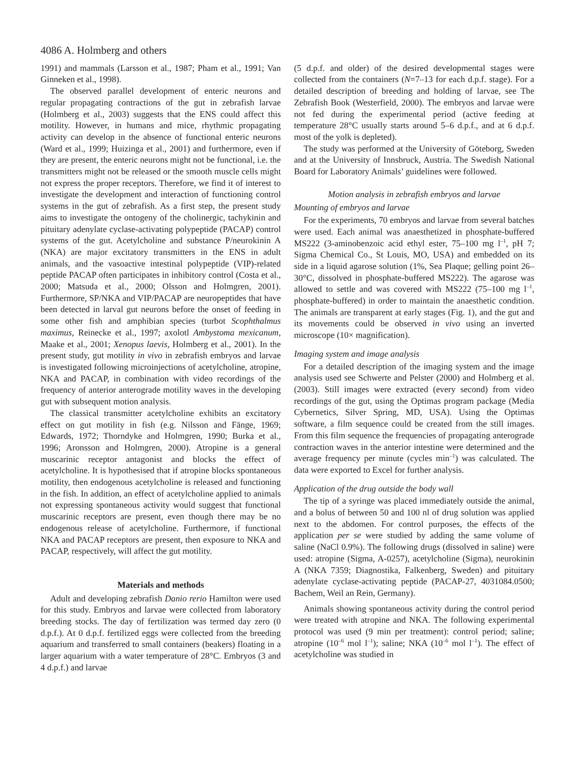4086 A. Holmberg and others
1991) and mammals (Larsson et al., 1987; Pham et al., 1991; Van Ginneken et al., 1998).
The observed parallel development of enteric neurons and regular propagating contractions of the gut in zebrafish larvae (Holmberg et al., 2003) suggests that the ENS could affect this motility. However, in humans and mice, rhythmic propagating activity can develop in the absence of functional enteric neurons (Ward et al., 1999; Huizinga et al., 2001) and furthermore, even if they are present, the enteric neurons might not be functional, i.e. the transmitters might not be released or the smooth muscle cells might not express the proper receptors. Therefore, we find it of interest to investigate the development and interaction of functioning control systems in the gut of zebrafish. As a first step, the present study aims to investigate the ontogeny of the cholinergic, tachykinin and pituitary adenylate cyclase-activating polypeptide (PACAP) control systems of the gut. Acetylcholine and substance P/neurokinin A (NKA) are major excitatory transmitters in the ENS in adult animals, and the vasoactive intestinal polypeptide (VIP)-related peptide PACAP often participates in inhibitory control (Costa et al., 2000; Matsuda et al., 2000; Olsson and Holmgren, 2001). Furthermore, SP/NKA and VIP/PACAP are neuropeptides that have been detected in larval gut neurons before the onset of feeding in some other fish and amphibian species (turbot Scophthalmus maximus, Reinecke et al., 1997; axolotl Ambystoma mexicanum, Maake et al., 2001; Xenopus laevis, Holmberg et al., 2001). In the present study, gut motility in vivo in zebrafish embryos and larvae is investigated following microinjections of acetylcholine, atropine, NKA and PACAP, in combination with video recordings of the frequency of anterior anterograde motility waves in the developing gut with subsequent motion analysis.
The classical transmitter acetylcholine exhibits an excitatory effect on gut motility in fish (e.g. Nilsson and Fänge, 1969; Edwards, 1972; Thorndyke and Holmgren, 1990; Burka et al., 1996; Aronsson and Holmgren, 2000). Atropine is a general muscarinic receptor antagonist and blocks the effect of acetylcholine. It is hypothesised that if atropine blocks spontaneous motility, then endogenous acetylcholine is released and functioning in the fish. In addition, an effect of acetylcholine applied to animals not expressing spontaneous activity would suggest that functional muscarinic receptors are present, even though there may be no endogenous release of acetylcholine. Furthermore, if functional NKA and PACAP receptors are present, then exposure to NKA and PACAP, respectively, will affect the gut motility.
Materials and methods
Adult and developing zebrafish Danio rerio Hamilton were used for this study. Embryos and larvae were collected from laboratory breeding stocks. The day of fertilization was termed day zero (0 d.p.f.). At 0 d.p.f. fertilized eggs were collected from the breeding aquarium and transferred to small containers (beakers) floating in a larger aquarium with a water temperature of 28°C. Embryos (3 and 4 d.p.f.) and larvae
(5 d.p.f. and older) of the desired developmental stages were collected from the containers (N=7–13 for each d.p.f. stage). For a detailed description of breeding and holding of larvae, see The Zebrafish Book (Westerfield, 2000). The embryos and larvae were not fed during the experimental period (active feeding at temperature 28°C usually starts around 5–6 d.p.f., and at 6 d.p.f. most of the yolk is depleted).
The study was performed at the University of Göteborg, Sweden and at the University of Innsbruck, Austria. The Swedish National Board for Laboratory Animals’ guidelines were followed.
Motion analysis in zebrafish embryos and larvae
Mounting of embryos and larvae
For the experiments, 70 embryos and larvae from several batches were used. Each animal was anaesthetized in phosphate-buffered MS222 (3-aminobenzoic acid ethyl ester, 75–100 mg l<sup>–1</sup>, pH 7; Sigma Chemical Co., St Louis, MO, USA) and embedded on its side in a liquid agarose solution (1%, Sea Plaque; gelling point 26–30°C, dissolved in phosphate-buffered MS222). The agarose was allowed to settle and was covered with MS222 (75–100 mg l<sup>–1</sup>, phosphate-buffered) in order to maintain the anaesthetic condition. The animals are transparent at early stages (Fig. 1), and the gut and its movements could be observed in vivo using an inverted microscope (10× magnification).
Imaging system and image analysis
For a detailed description of the imaging system and the image analysis used see Schwerte and Pelster (2000) and Holmberg et al. (2003). Still images were extracted (every second) from video recordings of the gut, using the Optimas program package (Media Cybernetics, Silver Spring, MD, USA). Using the Optimas software, a film sequence could be created from the still images. From this film sequence the frequencies of propagating anterograde contraction waves in the anterior intestine were determined and the average frequency per minute (cycles min<sup>–1</sup>) was calculated. The data were exported to Excel for further analysis.
Application of the drug outside the body wall
The tip of a syringe was placed immediately outside the animal, and a bolus of between 50 and 100 nl of drug solution was applied next to the abdomen. For control purposes, the effects of the application per se were studied by adding the same volume of saline (NaCl 0.9%). The following drugs (dissolved in saline) were used: atropine (Sigma, A-0257), acetylcholine (Sigma), neurokinin A (NKA 7359; Diagnostika, Falkenberg, Sweden) and pituitary adenylate cyclase-activating peptide (PACAP-27, 4031084.0500; Bachem, Weil an Rein, Germany).
Animals showing spontaneous activity during the control period were treated with atropine and NKA. The following experimental protocol was used (9 min per treatment): control period; saline; atropine (10<sup>–6</sup> mol l<sup>–1</sup>); saline; NKA (10<sup>–6</sup> mol l<sup>–1</sup>). The effect of acetylcholine was studied in